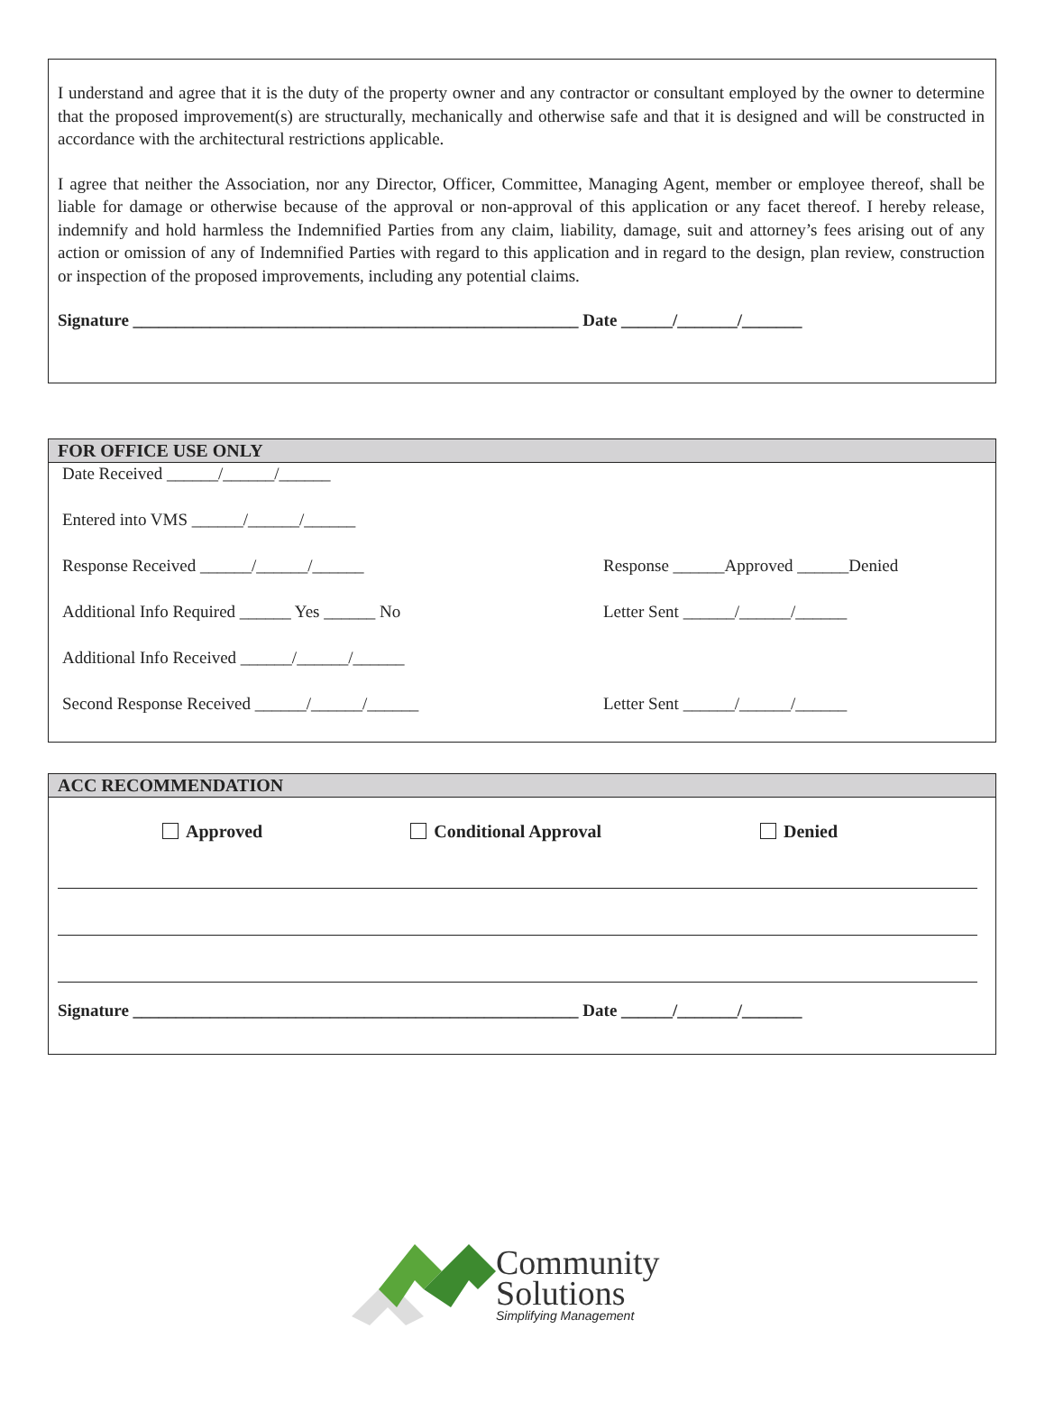I understand and agree that it is the duty of the property owner and any contractor or consultant employed by the owner to determine that the proposed improvement(s) are structurally, mechanically and otherwise safe and that it is designed and will be constructed in accordance with the architectural restrictions applicable.
I agree that neither the Association, nor any Director, Officer, Committee, Managing Agent, member or employee thereof, shall be liable for damage or otherwise because of the approval or non-approval of this application or any facet thereof. I hereby release, indemnify and hold harmless the Indemnified Parties from any claim, liability, damage, suit and attorney’s fees arising out of any action or omission of any of Indemnified Parties with regard to this application and in regard to the design, plan review, construction or inspection of the proposed improvements, including any potential claims.
Signature ____________________________________________________ Date ______/_______/_______
FOR OFFICE USE ONLY
Date Received ______/______/______
Entered into VMS ______/______/______
Response Received ______/______/______ Response ______Approved ______Denied
Additional Info Required ______ Yes ______ No Letter Sent ______/______/______
Additional Info Received ______/______/______
Second Response Received ______/______/______ Letter Sent ______/______/______
ACC RECOMMENDATION
Approved Conditional Approval Denied
Signature ____________________________________________________ Date ______/_______/_______
Community
Solutions
Simplifying Management